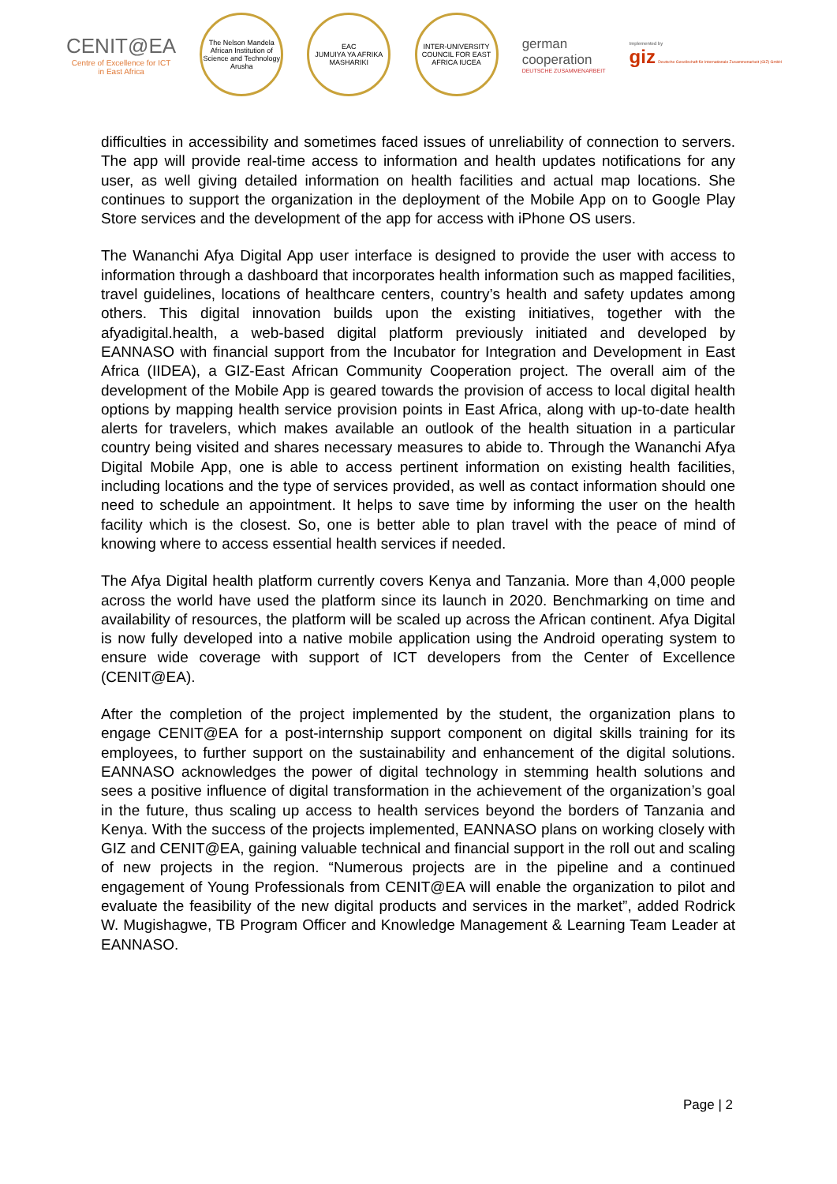CENIT@EA
Centre of Excellence for ICT
in East Africa
The Nelson Mandela African Institution of Science and Technology Arusha
EAC
JUMUIYA YA AFRIKA MASHARIKI
INTER-UNIVERSITY COUNCIL FOR EAST AFRICA IUCEA
german
cooperation
DEUTSCHE ZUSAMMENARBEIT
Implemented by
giz Deutsche Gesellschaft für Internationale Zusammenarbeit (GIZ) GmbH
difficulties in accessibility and sometimes faced issues of unreliability of connection to servers. The app will provide real-time access to information and health updates notifications for any user, as well giving detailed information on health facilities and actual map locations. She continues to support the organization in the deployment of the Mobile App on to Google Play Store services and the development of the app for access with iPhone OS users.
The Wananchi Afya Digital App user interface is designed to provide the user with access to information through a dashboard that incorporates health information such as mapped facilities, travel guidelines, locations of healthcare centers, country’s health and safety updates among others. This digital innovation builds upon the existing initiatives, together with the afyadigital.health, a web-based digital platform previously initiated and developed by EANNASO with financial support from the Incubator for Integration and Development in East Africa (IIDEA), a GIZ-East African Community Cooperation project. The overall aim of the development of the Mobile App is geared towards the provision of access to local digital health options by mapping health service provision points in East Africa, along with up-to-date health alerts for travelers, which makes available an outlook of the health situation in a particular country being visited and shares necessary measures to abide to. Through the Wananchi Afya Digital Mobile App, one is able to access pertinent information on existing health facilities, including locations and the type of services provided, as well as contact information should one need to schedule an appointment. It helps to save time by informing the user on the health facility which is the closest. So, one is better able to plan travel with the peace of mind of knowing where to access essential health services if needed.
The Afya Digital health platform currently covers Kenya and Tanzania. More than 4,000 people across the world have used the platform since its launch in 2020. Benchmarking on time and availability of resources, the platform will be scaled up across the African continent. Afya Digital is now fully developed into a native mobile application using the Android operating system to ensure wide coverage with support of ICT developers from the Center of Excellence (CENIT@EA).
After the completion of the project implemented by the student, the organization plans to engage CENIT@EA for a post-internship support component on digital skills training for its employees, to further support on the sustainability and enhancement of the digital solutions. EANNASO acknowledges the power of digital technology in stemming health solutions and sees a positive influence of digital transformation in the achievement of the organization’s goal in the future, thus scaling up access to health services beyond the borders of Tanzania and Kenya. With the success of the projects implemented, EANNASO plans on working closely with GIZ and CENIT@EA, gaining valuable technical and financial support in the roll out and scaling of new projects in the region. “Numerous projects are in the pipeline and a continued engagement of Young Professionals from CENIT@EA will enable the organization to pilot and evaluate the feasibility of the new digital products and services in the market”, added Rodrick W. Mugishagwe, TB Program Officer and Knowledge Management & Learning Team Leader at EANNASO.
Page | 2